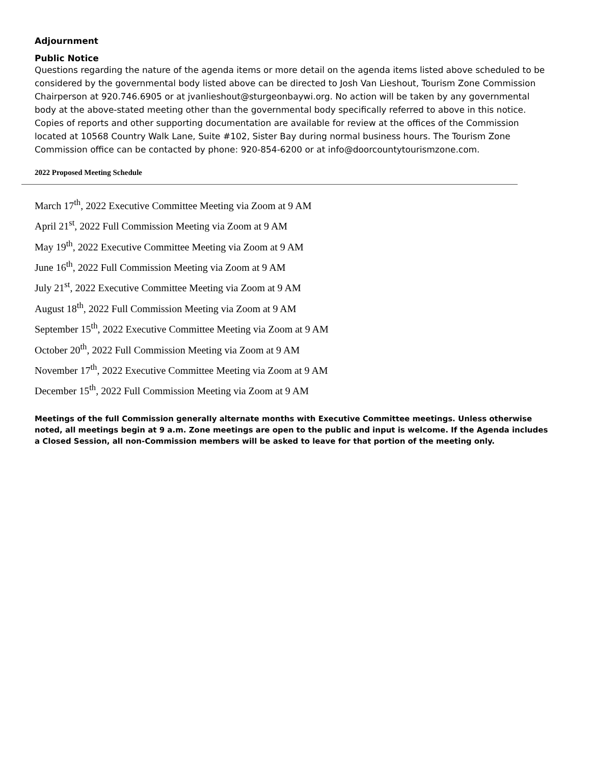Adjournment
Public Notice
Questions regarding the nature of the agenda items or more detail on the agenda items listed above scheduled to be considered by the governmental body listed above can be directed to Josh Van Lieshout, Tourism Zone Commission Chairperson at 920.746.6905 or at jvanlieshout@sturgeonbaywi.org. No action will be taken by any governmental body at the above-stated meeting other than the governmental body specifically referred to above in this notice. Copies of reports and other supporting documentation are available for review at the offices of the Commission located at 10568 Country Walk Lane, Suite #102, Sister Bay during normal business hours. The Tourism Zone Commission office can be contacted by phone: 920-854-6200 or at info@doorcountytourismzone.com.
2022 Proposed Meeting Schedule
March 17<sup>th</sup>, 2022 Executive Committee Meeting via Zoom at 9 AM
April 21<sup>st</sup>, 2022 Full Commission Meeting via Zoom at 9 AM
May 19<sup>th</sup>, 2022 Executive Committee Meeting via Zoom at 9 AM
June 16<sup>th</sup>, 2022 Full Commission Meeting via Zoom at 9 AM
July 21<sup>st</sup>, 2022 Executive Committee Meeting via Zoom at 9 AM
August 18<sup>th</sup>, 2022 Full Commission Meeting via Zoom at 9 AM
September 15<sup>th</sup>, 2022 Executive Committee Meeting via Zoom at 9 AM
October 20<sup>th</sup>, 2022 Full Commission Meeting via Zoom at 9 AM
November 17<sup>th</sup>, 2022 Executive Committee Meeting via Zoom at 9 AM
December 15<sup>th</sup>, 2022 Full Commission Meeting via Zoom at 9 AM
Meetings of the full Commission generally alternate months with Executive Committee meetings. Unless otherwise noted, all meetings begin at 9 a.m. Zone meetings are open to the public and input is welcome. If the Agenda includes a Closed Session, all non-Commission members will be asked to leave for that portion of the meeting only.